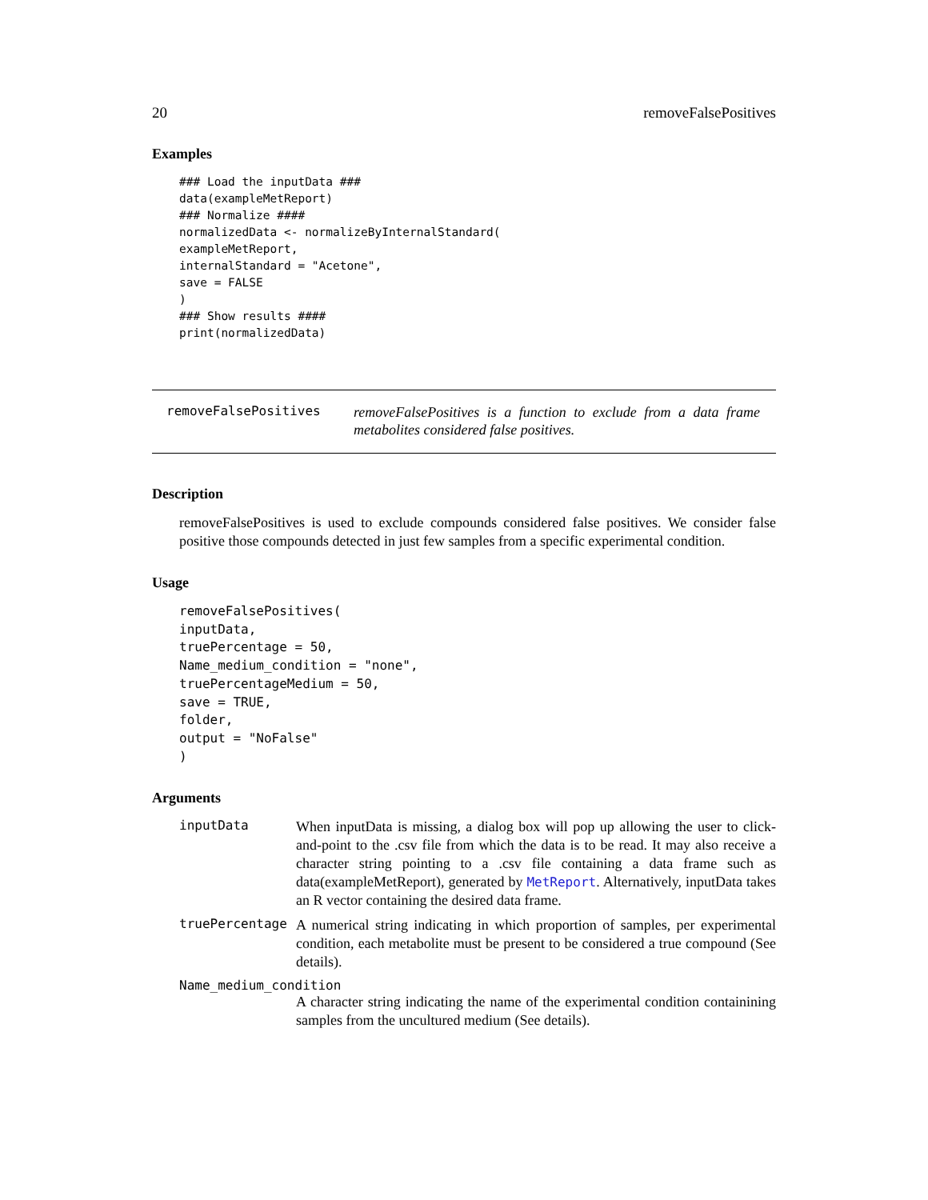20 removeFalsePositives
Examples
### Load the inputData ###
data(exampleMetReport)
### Normalize ####
normalizedData <- normalizeByInternalStandard(
exampleMetReport,
internalStandard = "Acetone",
save = FALSE
)
### Show results ####
print(normalizedData)
removeFalsePositives
removeFalsePositives is a function to exclude from a data frame metabolites considered false positives.
Description
removeFalsePositives is used to exclude compounds considered false positives. We consider false positive those compounds detected in just few samples from a specific experimental condition.
Usage
removeFalsePositives(
inputData,
truePercentage = 50,
Name_medium_condition = "none",
truePercentageMedium = 50,
save = TRUE,
folder,
output = "NoFalse"
)
Arguments
inputData
When inputData is missing, a dialog box will pop up allowing the user to click-and-point to the .csv file from which the data is to be read. It may also receive a character string pointing to a .csv file containing a data frame such as data(exampleMetReport), generated by MetReport. Alternatively, inputData takes an R vector containing the desired data frame.
truePercentage
A numerical string indicating in which proportion of samples, per experimental condition, each metabolite must be present to be considered a true compound (See details).
Name_medium_condition
A character string indicating the name of the experimental condition containining samples from the uncultured medium (See details).